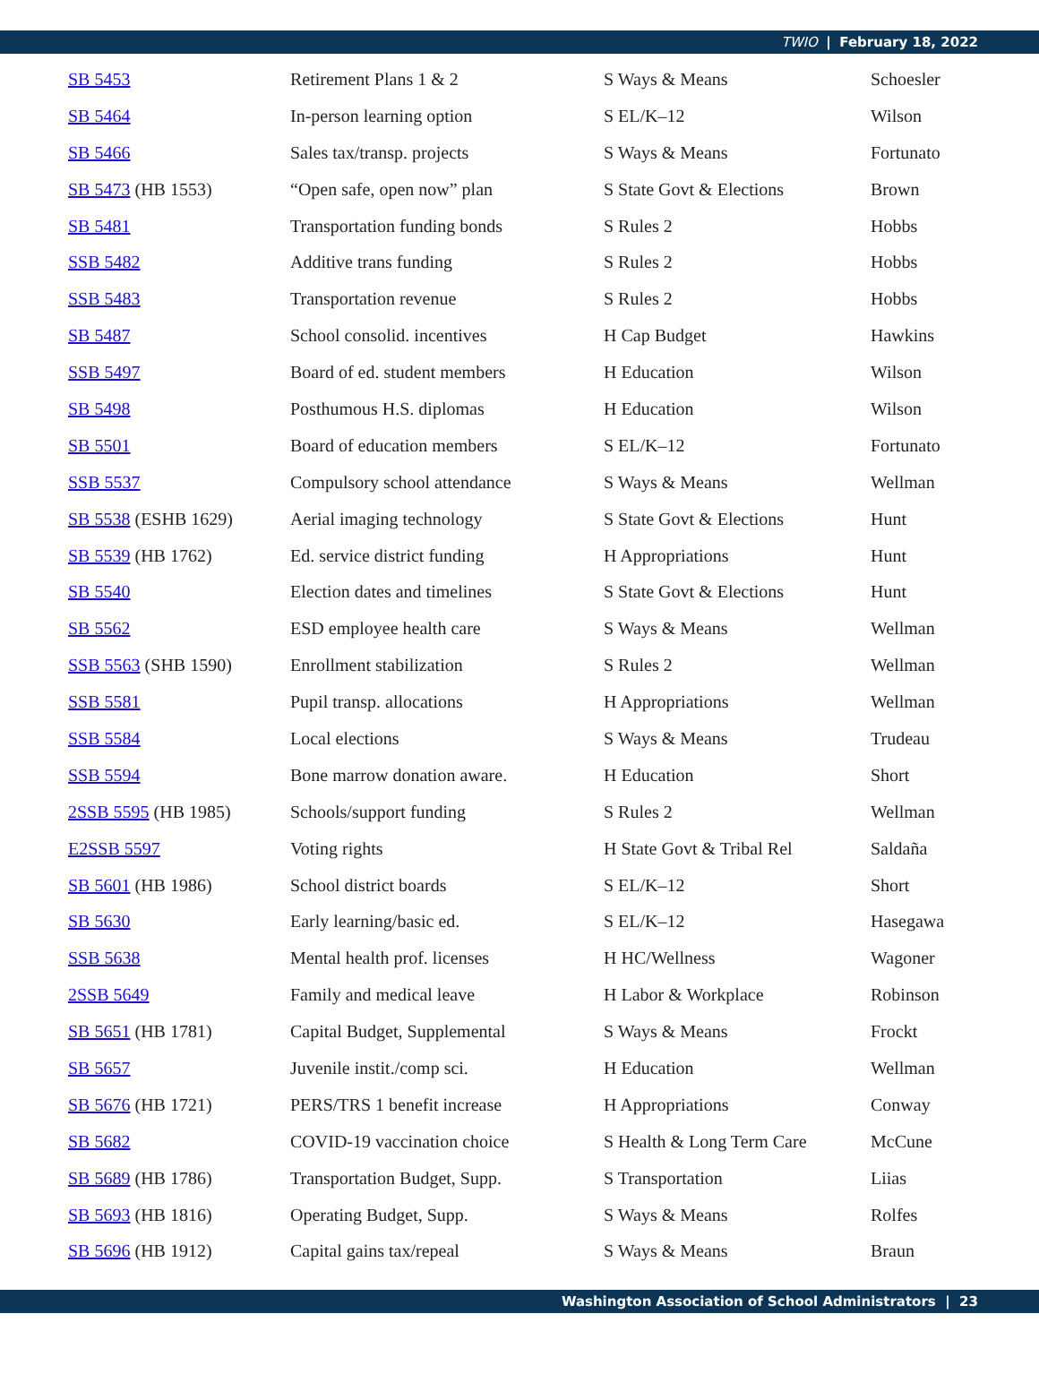TWIO | February 18, 2022
| SB 5453 | Retirement Plans 1 & 2 | S Ways & Means | Schoesler |
| SB 5464 | In-person learning option | S EL/K–12 | Wilson |
| SB 5466 | Sales tax/transp. projects | S Ways & Means | Fortunato |
| SB 5473 (HB 1553) | “Open safe, open now” plan | S State Govt & Elections | Brown |
| SB 5481 | Transportation funding bonds | S Rules 2 | Hobbs |
| SSB 5482 | Additive trans funding | S Rules 2 | Hobbs |
| SSB 5483 | Transportation revenue | S Rules 2 | Hobbs |
| SB 5487 | School consolid. incentives | H Cap Budget | Hawkins |
| SSB 5497 | Board of ed. student members | H Education | Wilson |
| SB 5498 | Posthumous H.S. diplomas | H Education | Wilson |
| SB 5501 | Board of education members | S EL/K–12 | Fortunato |
| SSB 5537 | Compulsory school attendance | S Ways & Means | Wellman |
| SB 5538 (ESHB 1629) | Aerial imaging technology | S State Govt & Elections | Hunt |
| SB 5539 (HB 1762) | Ed. service district funding | H Appropriations | Hunt |
| SB 5540 | Election dates and timelines | S State Govt & Elections | Hunt |
| SB 5562 | ESD employee health care | S Ways & Means | Wellman |
| SSB 5563 (SHB 1590) | Enrollment stabilization | S Rules 2 | Wellman |
| SSB 5581 | Pupil transp. allocations | H Appropriations | Wellman |
| SSB 5584 | Local elections | S Ways & Means | Trudeau |
| SSB 5594 | Bone marrow donation aware. | H Education | Short |
| 2SSB 5595 (HB 1985) | Schools/support funding | S Rules 2 | Wellman |
| E2SSB 5597 | Voting rights | H State Govt & Tribal Rel | Saldaña |
| SB 5601 (HB 1986) | School district boards | S EL/K–12 | Short |
| SB 5630 | Early learning/basic ed. | S EL/K–12 | Hasegawa |
| SSB 5638 | Mental health prof. licenses | H HC/Wellness | Wagoner |
| 2SSB 5649 | Family and medical leave | H Labor & Workplace | Robinson |
| SB 5651 (HB 1781) | Capital Budget, Supplemental | S Ways & Means | Frockt |
| SB 5657 | Juvenile instit./comp sci. | H Education | Wellman |
| SB 5676 (HB 1721) | PERS/TRS 1 benefit increase | H Appropriations | Conway |
| SB 5682 | COVID-19 vaccination choice | S Health & Long Term Care | McCune |
| SB 5689 (HB 1786) | Transportation Budget, Supp. | S Transportation | Liias |
| SB 5693 (HB 1816) | Operating Budget, Supp. | S Ways & Means | Rolfes |
| SB 5696 (HB 1912) | Capital gains tax/repeal | S Ways & Means | Braun |
Washington Association of School Administrators | 23